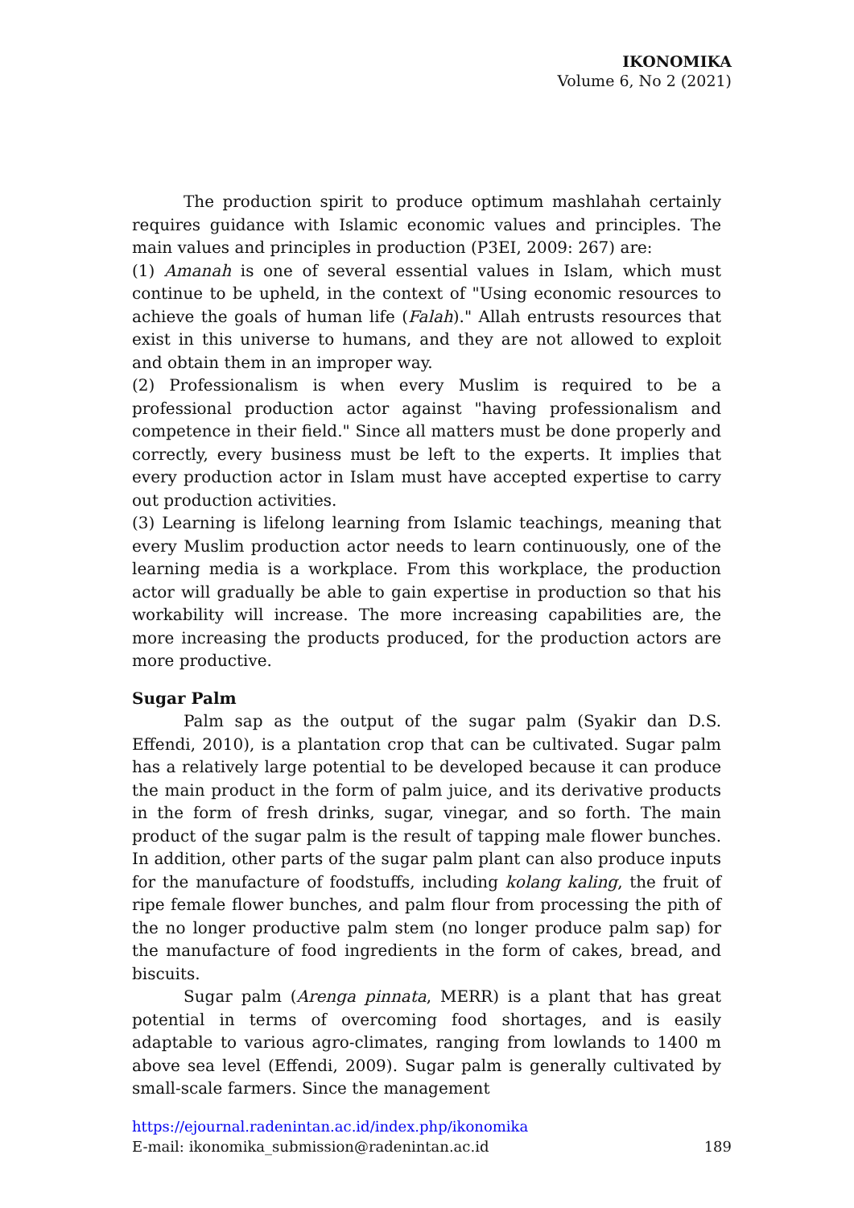IKONOMIKA
Volume 6, No 2 (2021)
The production spirit to produce optimum mashlahah certainly requires guidance with Islamic economic values and principles. The main values and principles in production (P3EI, 2009: 267) are:
(1) Amanah is one of several essential values in Islam, which must continue to be upheld, in the context of "Using economic resources to achieve the goals of human life (Falah)." Allah entrusts resources that exist in this universe to humans, and they are not allowed to exploit and obtain them in an improper way.
(2) Professionalism is when every Muslim is required to be a professional production actor against "having professionalism and competence in their field." Since all matters must be done properly and correctly, every business must be left to the experts. It implies that every production actor in Islam must have accepted expertise to carry out production activities.
(3) Learning is lifelong learning from Islamic teachings, meaning that every Muslim production actor needs to learn continuously, one of the learning media is a workplace. From this workplace, the production actor will gradually be able to gain expertise in production so that his workability will increase. The more increasing capabilities are, the more increasing the products produced, for the production actors are more productive.
Sugar Palm
Palm sap as the output of the sugar palm (Syakir dan D.S. Effendi, 2010), is a plantation crop that can be cultivated. Sugar palm has a relatively large potential to be developed because it can produce the main product in the form of palm juice, and its derivative products in the form of fresh drinks, sugar, vinegar, and so forth. The main product of the sugar palm is the result of tapping male flower bunches. In addition, other parts of the sugar palm plant can also produce inputs for the manufacture of foodstuffs, including kolang kaling, the fruit of ripe female flower bunches, and palm flour from processing the pith of the no longer productive palm stem (no longer produce palm sap) for the manufacture of food ingredients in the form of cakes, bread, and biscuits.
Sugar palm (Arenga pinnata, MERR) is a plant that has great potential in terms of overcoming food shortages, and is easily adaptable to various agro-climates, ranging from lowlands to 1400 m above sea level (Effendi, 2009). Sugar palm is generally cultivated by small-scale farmers. Since the management
https://ejournal.radenintan.ac.id/index.php/ikonomika
E-mail: ikonomika_submission@radenintan.ac.id 189